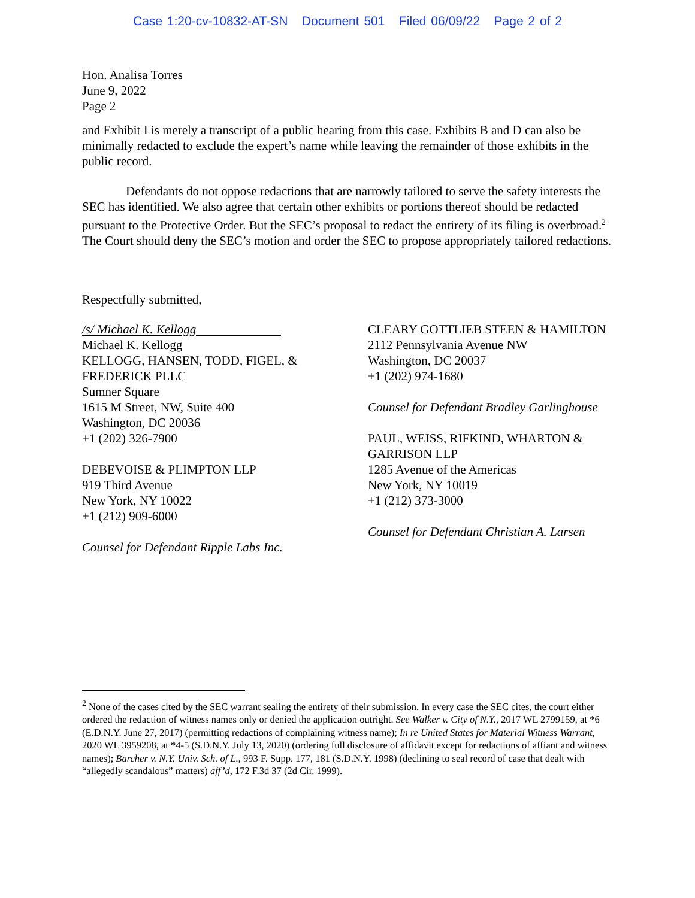Case 1:20-cv-10832-AT-SN Document 501 Filed 06/09/22 Page 2 of 2
Hon. Analisa Torres
June 9, 2022
Page 2
and Exhibit I is merely a transcript of a public hearing from this case. Exhibits B and D can also be minimally redacted to exclude the expert’s name while leaving the remainder of those exhibits in the public record.
Defendants do not oppose redactions that are narrowly tailored to serve the safety interests the SEC has identified. We also agree that certain other exhibits or portions thereof should be redacted pursuant to the Protective Order. But the SEC’s proposal to redact the entirety of its filing is overbroad.<sup>2</sup> The Court should deny the SEC’s motion and order the SEC to propose appropriately tailored redactions.
Respectfully submitted,
/s/ Michael K. Kellogg
Michael K. Kellogg
KELLOGG, HANSEN, TODD, FIGEL, & FREDERICK PLLC
Sumner Square
1615 M Street, NW, Suite 400
Washington, DC 20036
+1 (202) 326-7900
DEBEVOISE & PLIMPTON LLP
919 Third Avenue
New York, NY 10022
+1 (212) 909-6000
Counsel for Defendant Ripple Labs Inc.
CLEARY GOTTLIEB STEEN & HAMILTON
2112 Pennsylvania Avenue NW
Washington, DC 20037
+1 (202) 974-1680
Counsel for Defendant Bradley Garlinghouse
PAUL, WEISS, RIFKIND, WHARTON & GARRISON LLP
1285 Avenue of the Americas
New York, NY 10019
+1 (212) 373-3000
Counsel for Defendant Christian A. Larsen
<sup>2</sup> None of the cases cited by the SEC warrant sealing the entirety of their submission. In every case the SEC cites, the court either ordered the redaction of witness names only or denied the application outright. See Walker v. City of N.Y., 2017 WL 2799159, at *6 (E.D.N.Y. June 27, 2017) (permitting redactions of complaining witness name); In re United States for Material Witness Warrant, 2020 WL 3959208, at *4-5 (S.D.N.Y. July 13, 2020) (ordering full disclosure of affidavit except for redactions of affiant and witness names); Barcher v. N.Y. Univ. Sch. of L., 993 F. Supp. 177, 181 (S.D.N.Y. 1998) (declining to seal record of case that dealt with “allegedly scandalous” matters) aff’d, 172 F.3d 37 (2d Cir. 1999).